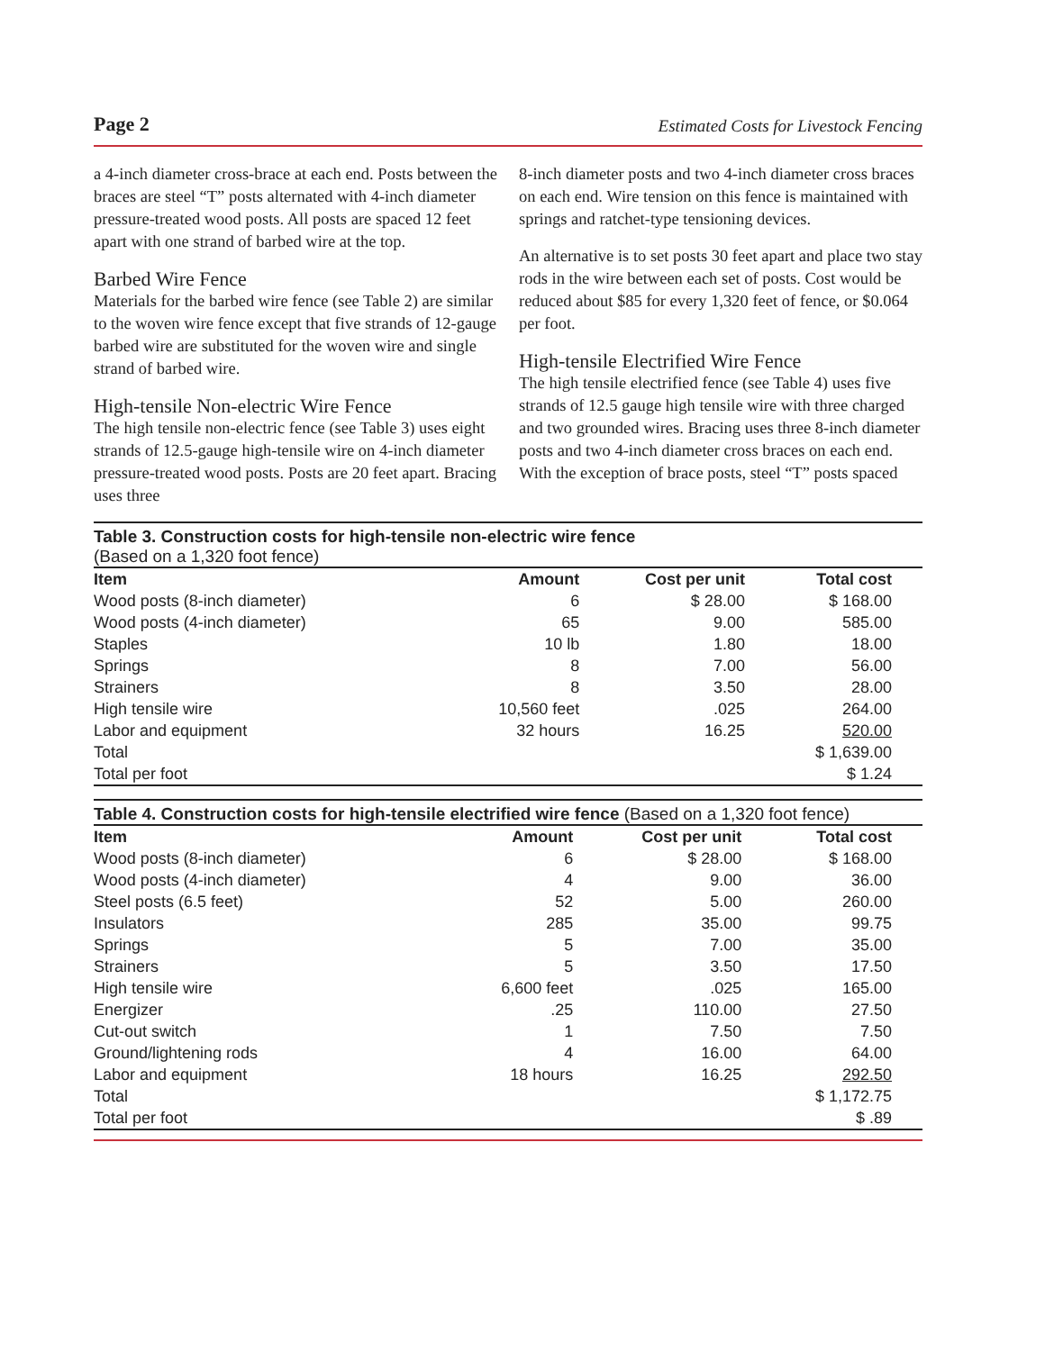Page 2 Estimated Costs for Livestock Fencing
a 4-inch diameter cross-brace at each end. Posts between the braces are steel “T” posts alternated with 4-inch diameter pressure-treated wood posts. All posts are spaced 12 feet apart with one strand of barbed wire at the top.
Barbed Wire Fence
Materials for the barbed wire fence (see Table 2) are similar to the woven wire fence except that five strands of 12-gauge barbed wire are substituted for the woven wire and single strand of barbed wire.
High-tensile Non-electric Wire Fence
The high tensile non-electric fence (see Table 3) uses eight strands of 12.5-gauge high-tensile wire on 4-inch diameter pressure-treated wood posts. Posts are 20 feet apart. Bracing uses three
8-inch diameter posts and two 4-inch diameter cross braces on each end. Wire tension on this fence is maintained with springs and ratchet-type tensioning devices.
An alternative is to set posts 30 feet apart and place two stay rods in the wire between each set of posts. Cost would be reduced about $85 for every 1,320 feet of fence, or $0.064 per foot.
High-tensile Electrified Wire Fence
The high tensile electrified fence (see Table 4) uses five strands of 12.5 gauge high tensile wire with three charged and two grounded wires. Bracing uses three 8-inch diameter posts and two 4-inch diameter cross braces on each end. With the exception of brace posts, steel “T” posts spaced
Table 3. Construction costs for high-tensile non-electric wire fence
(Based on a 1,320 foot fence)
| Item | Amount | Cost per unit | Total cost |
| --- | --- | --- | --- |
| Wood posts (8-inch diameter) | 6 | $ 28.00 | $ 168.00 |
| Wood posts (4-inch diameter) | 65 | 9.00 | 585.00 |
| Staples | 10 lb | 1.80 | 18.00 |
| Springs | 8 | 7.00 | 56.00 |
| Strainers | 8 | 3.50 | 28.00 |
| High tensile wire | 10,560 feet | .025 | 264.00 |
| Labor and equipment | 32 hours | 16.25 | 520.00 |
| Total | | | $ 1,639.00 |
| Total per foot | | | $ 1.24 |
Table 4. Construction costs for high-tensile electrified wire fence (Based on a 1,320 foot fence)
| Item | Amount | Cost per unit | Total cost |
| --- | --- | --- | --- |
| Wood posts (8-inch diameter) | 6 | $ 28.00 | $ 168.00 |
| Wood posts (4-inch diameter) | 4 | 9.00 | 36.00 |
| Steel posts (6.5 feet) | 52 | 5.00 | 260.00 |
| Insulators | 285 | 35.00 | 99.75 |
| Springs | 5 | 7.00 | 35.00 |
| Strainers | 5 | 3.50 | 17.50 |
| High tensile wire | 6,600 feet | .025 | 165.00 |
| Energizer | .25 | 110.00 | 27.50 |
| Cut-out switch | 1 | 7.50 | 7.50 |
| Ground/lightening rods | 4 | 16.00 | 64.00 |
| Labor and equipment | 18 hours | 16.25 | 292.50 |
| Total | | | $ 1,172.75 |
| Total per foot | | | $ .89 |